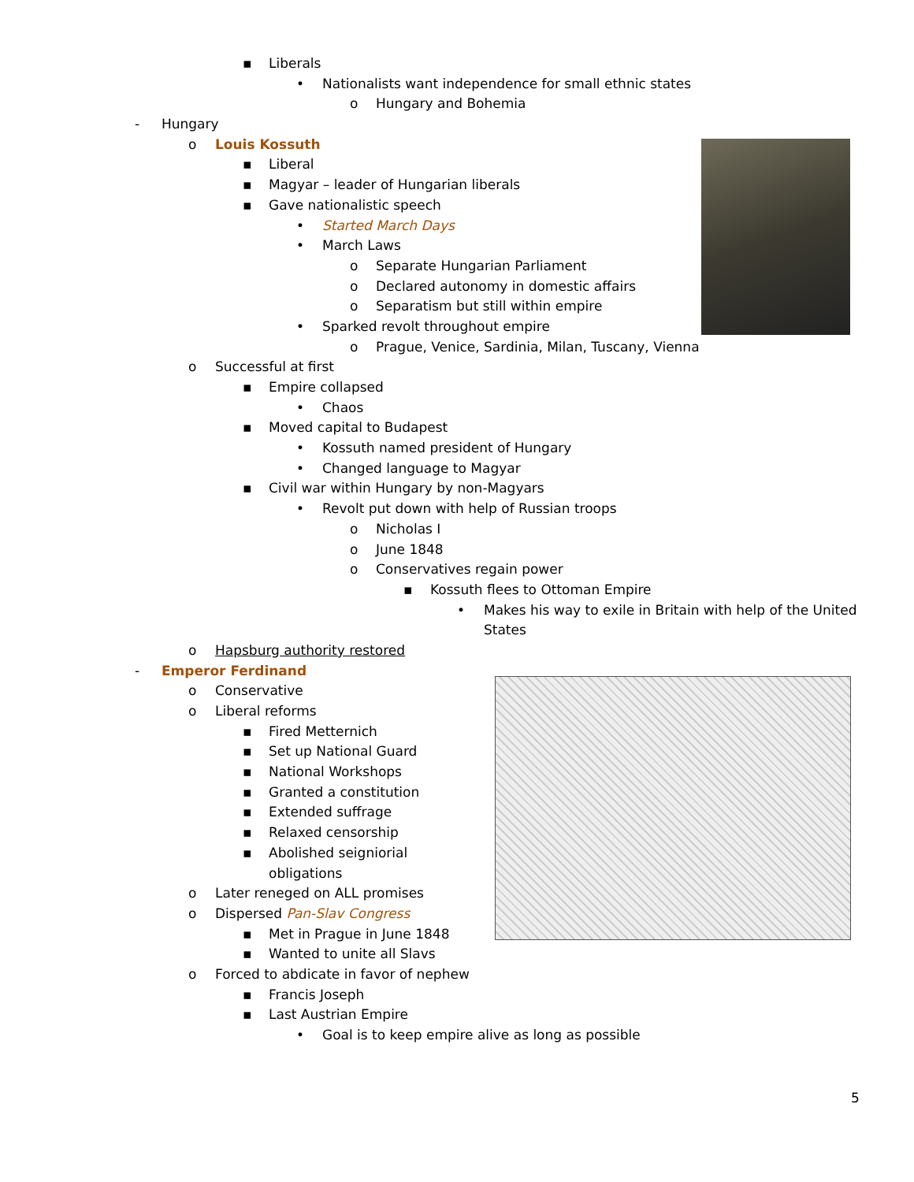▪ Liberals • Nationalists want independence for small ethnic states
o Hungary and Bohemia
- Hungary o Louis Kossuth ▪ Liberal
▪ Magyar – leader of Hungarian liberals
▪ Gave nationalistic speech • Started March Days
• March Laws o Separate Hungarian Parliament
o Declared autonomy in domestic affairs
o Separatism but still within empire
• Sparked revolt throughout empire
o Prague, Venice, Sardinia, Milan, Tuscany, Vienna
o Successful at first ▪ Empire collapsed • Chaos
▪ Moved capital to Budapest • Kossuth named president of Hungary
• Changed language to Magyar
▪ Civil war within Hungary by non-Magyars
• Revolt put down with help of Russian troops
o Nicholas I
o June 1848
o Conservatives regain power ▪ Kossuth flees to Ottoman Empire
• Makes his way to exile in Britain with help of the United
States
o Hapsburg authority restored
- Emperor Ferdinand o Conservative
o Liberal reforms ▪ Fired Metternich
▪ Set up National Guard
▪ National Workshops
▪ Granted a constitution
▪ Extended suffrage
▪ Relaxed censorship
▪ Abolished seigniorial obligations
o Later reneged on ALL promises
o Dispersed Pan-Slav Congress ▪ Met in Prague in June 1848
▪ Wanted to unite all Slavs
o Forced to abdicate in favor of nephew
▪ Francis Joseph
▪ Last Austrian Empire • Goal is to keep empire alive as long as possible
5